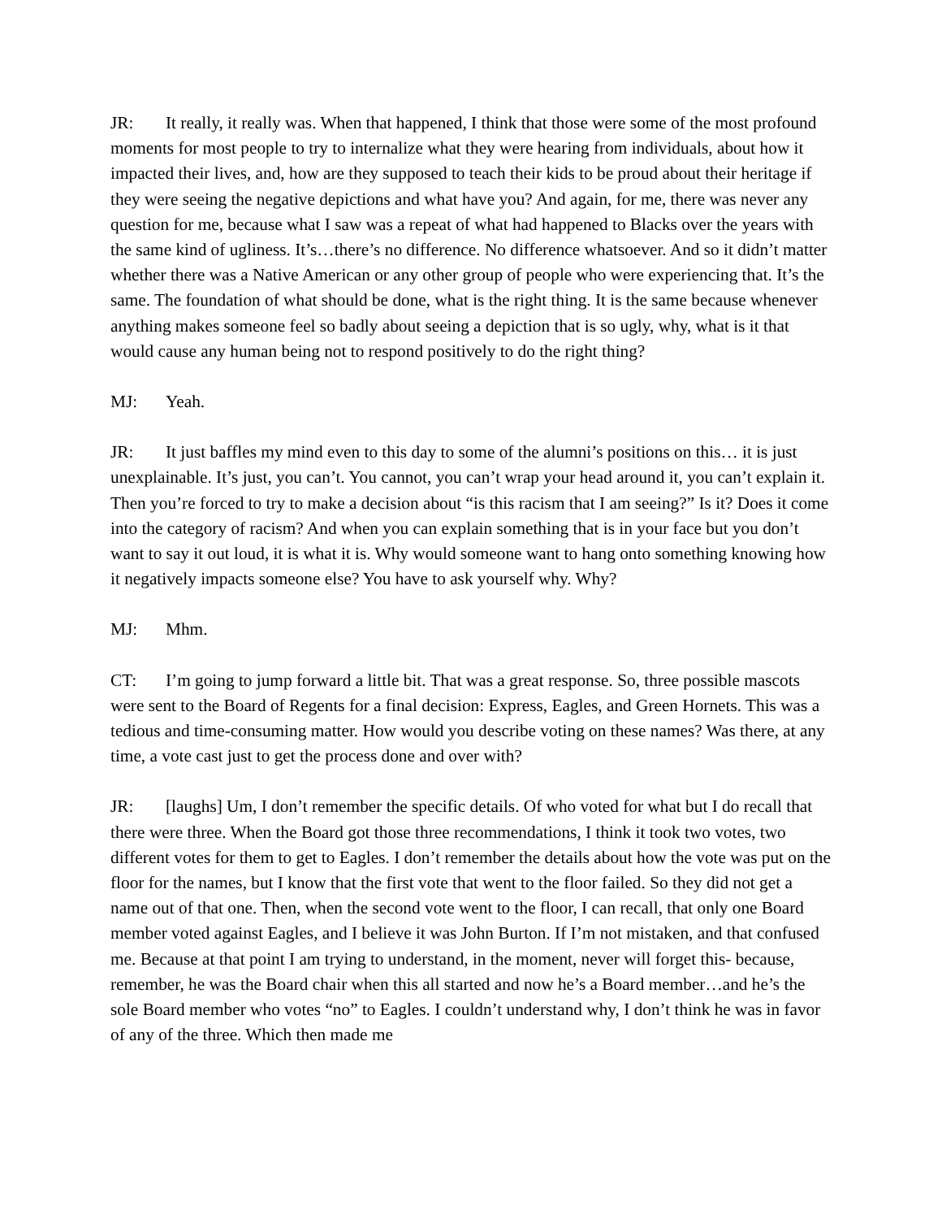JR: It really, it really was. When that happened, I think that those were some of the most profound moments for most people to try to internalize what they were hearing from individuals, about how it impacted their lives, and, how are they supposed to teach their kids to be proud about their heritage if they were seeing the negative depictions and what have you? And again, for me, there was never any question for me, because what I saw was a repeat of what had happened to Blacks over the years with the same kind of ugliness. It’s…there’s no difference. No difference whatsoever. And so it didn’t matter whether there was a Native American or any other group of people who were experiencing that. It’s the same. The foundation of what should be done, what is the right thing. It is the same because whenever anything makes someone feel so badly about seeing a depiction that is so ugly, why, what is it that would cause any human being not to respond positively to do the right thing?
MJ: Yeah.
JR: It just baffles my mind even to this day to some of the alumni’s positions on this… it is just unexplainable. It’s just, you can’t. You cannot, you can’t wrap your head around it, you can’t explain it. Then you’re forced to try to make a decision about “is this racism that I am seeing?” Is it? Does it come into the category of racism? And when you can explain something that is in your face but you don’t want to say it out loud, it is what it is. Why would someone want to hang onto something knowing how it negatively impacts someone else? You have to ask yourself why. Why?
MJ: Mhm.
CT: I’m going to jump forward a little bit. That was a great response. So, three possible mascots were sent to the Board of Regents for a final decision: Express, Eagles, and Green Hornets. This was a tedious and time-consuming matter. How would you describe voting on these names? Was there, at any time, a vote cast just to get the process done and over with?
JR: [laughs] Um, I don’t remember the specific details. Of who voted for what but I do recall that there were three. When the Board got those three recommendations, I think it took two votes, two different votes for them to get to Eagles. I don’t remember the details about how the vote was put on the floor for the names, but I know that the first vote that went to the floor failed. So they did not get a name out of that one. Then, when the second vote went to the floor, I can recall, that only one Board member voted against Eagles, and I believe it was John Burton. If I’m not mistaken, and that confused me. Because at that point I am trying to understand, in the moment, never will forget this- because, remember, he was the Board chair when this all started and now he’s a Board member…and he’s the sole Board member who votes “no” to Eagles. I couldn’t understand why, I don’t think he was in favor of any of the three. Which then made me